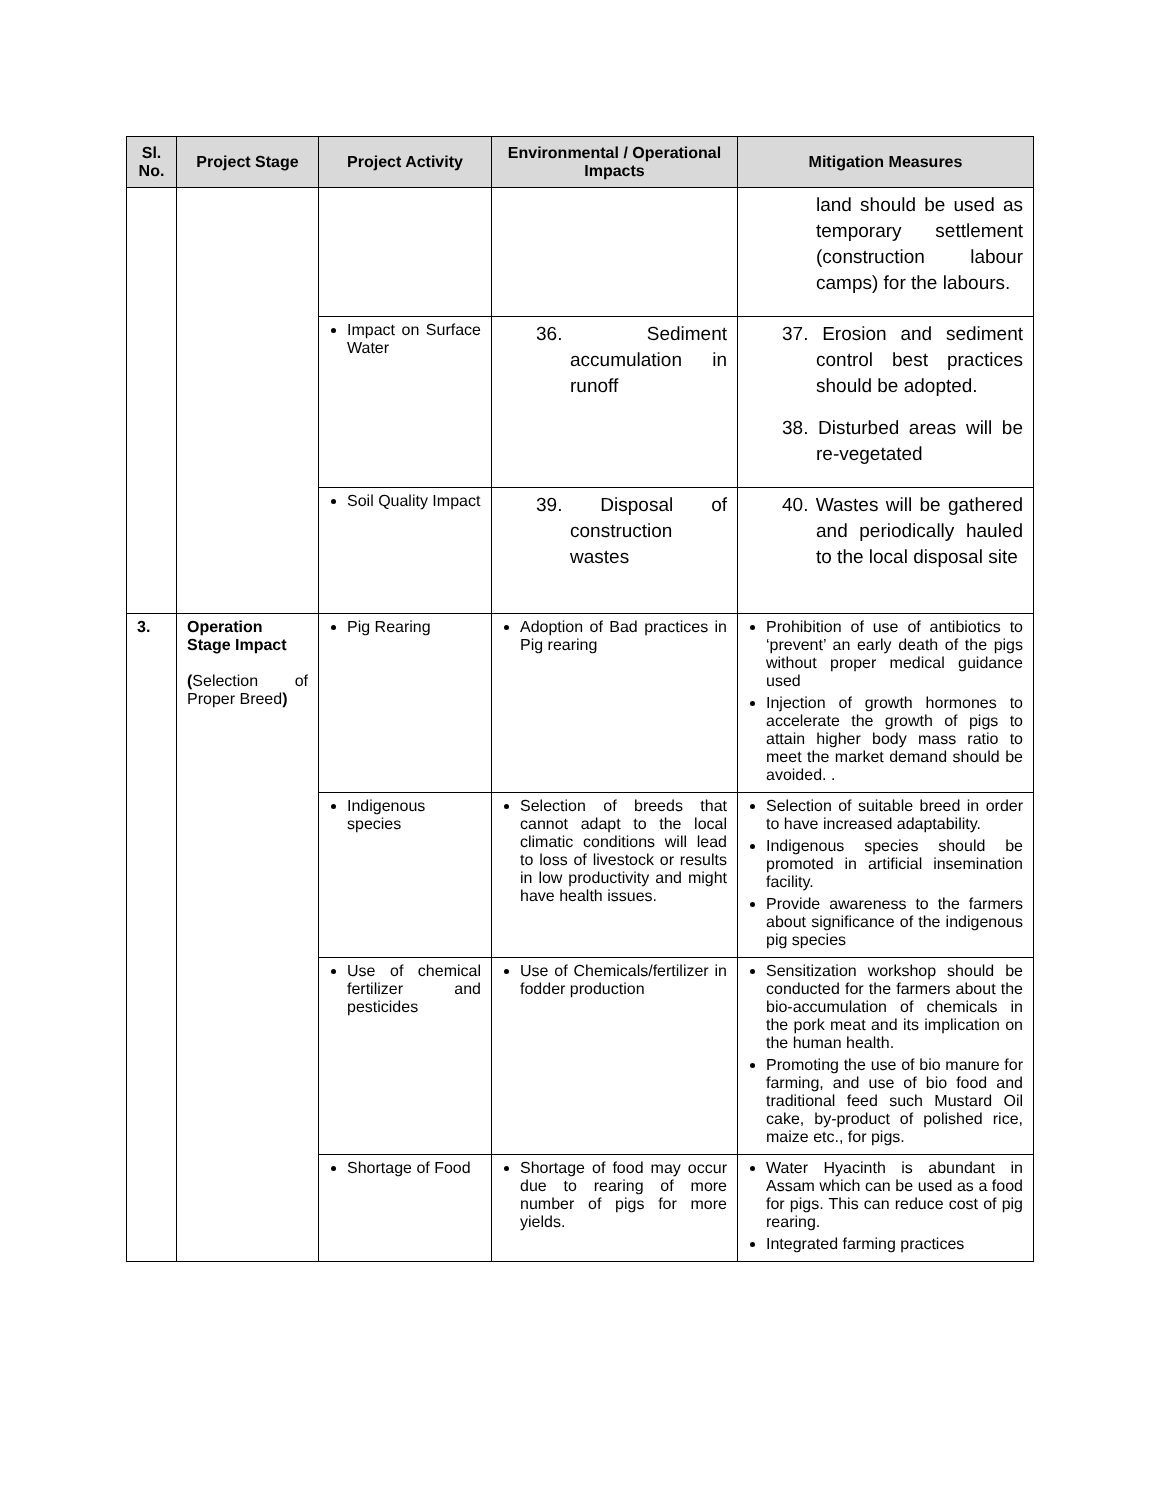| Sl. No. | Project Stage | Project Activity | Environmental / Operational Impacts | Mitigation Measures |
| --- | --- | --- | --- | --- |
| | | | | land should be used as temporary settlement (construction labour camps) for the labours. |
| | | Impact on Surface Water | 36. Sediment accumulation in runoff | 37. Erosion and sediment control best practices should be adopted. 38. Disturbed areas will be re-vegetated |
| | | Soil Quality Impact | 39. Disposal of construction wastes | 40. Wastes will be gathered and periodically hauled to the local disposal site |
| 3. | Operation Stage Impact ( Selection of Proper Breed ) | Pig Rearing | Adoption of Bad practices in Pig rearing | Prohibition of use of antibiotics to ‘prevent’ an early death of the pigs without proper medical guidance used Injection of growth hormones to accelerate the growth of pigs to attain higher body mass ratio to meet the market demand should be avoided. . |
| | | Indigenous species | Selection of breeds that cannot adapt to the local climatic conditions will lead to loss of livestock or results in low productivity and might have health issues. | Selection of suitable breed in order to have increased adaptability. Indigenous species should be promoted in artificial insemination facility. Provide awareness to the farmers about significance of the indigenous pig species |
| | | Use of chemical fertilizer and pesticides | Use of Chemicals/fertilizer in fodder production | Sensitization workshop should be conducted for the farmers about the bio-accumulation of chemicals in the pork meat and its implication on the human health. Promoting the use of bio manure for farming, and use of bio food and traditional feed such Mustard Oil cake, by-product of polished rice, maize etc., for pigs. |
| | | Shortage of Food | Shortage of food may occur due to rearing of more number of pigs for more yields. | Water Hyacinth is abundant in Assam which can be used as a food for pigs. This can reduce cost of pig rearing. Integrated farming practices |